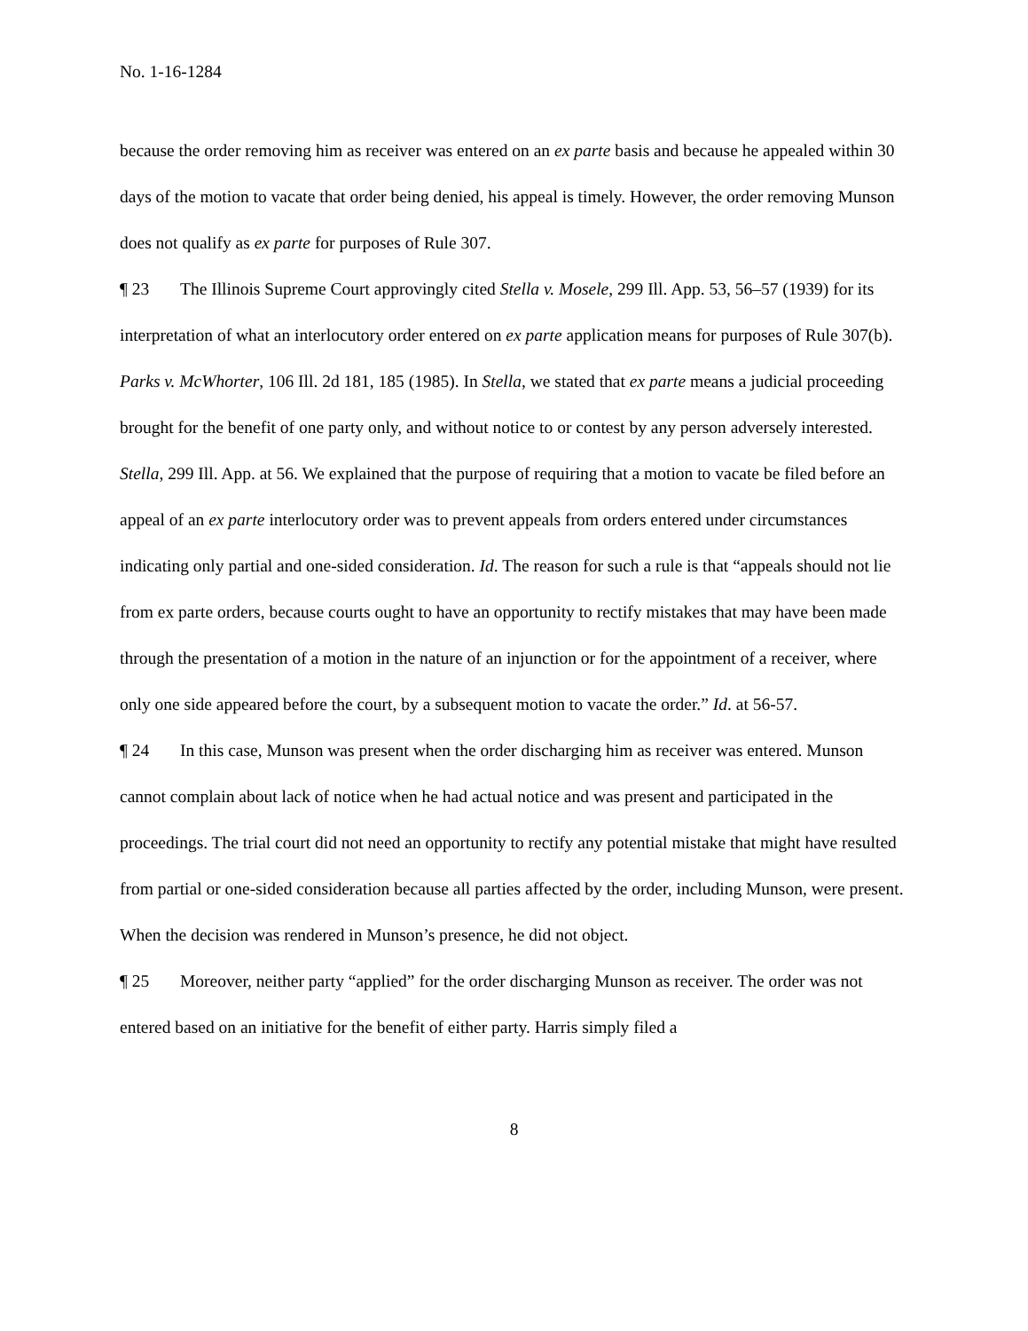No. 1-16-1284
because the order removing him as receiver was entered on an ex parte basis and because he appealed within 30 days of the motion to vacate that order being denied, his appeal is timely. However, the order removing Munson does not qualify as ex parte for purposes of Rule 307.
¶ 23 The Illinois Supreme Court approvingly cited Stella v. Mosele, 299 Ill. App. 53, 56–57 (1939) for its interpretation of what an interlocutory order entered on ex parte application means for purposes of Rule 307(b). Parks v. McWhorter, 106 Ill. 2d 181, 185 (1985). In Stella, we stated that ex parte means a judicial proceeding brought for the benefit of one party only, and without notice to or contest by any person adversely interested. Stella, 299 Ill. App. at 56. We explained that the purpose of requiring that a motion to vacate be filed before an appeal of an ex parte interlocutory order was to prevent appeals from orders entered under circumstances indicating only partial and one-sided consideration. Id. The reason for such a rule is that “appeals should not lie from ex parte orders, because courts ought to have an opportunity to rectify mistakes that may have been made through the presentation of a motion in the nature of an injunction or for the appointment of a receiver, where only one side appeared before the court, by a subsequent motion to vacate the order.” Id. at 56-57.
¶ 24 In this case, Munson was present when the order discharging him as receiver was entered. Munson cannot complain about lack of notice when he had actual notice and was present and participated in the proceedings. The trial court did not need an opportunity to rectify any potential mistake that might have resulted from partial or one-sided consideration because all parties affected by the order, including Munson, were present. When the decision was rendered in Munson’s presence, he did not object.
¶ 25 Moreover, neither party “applied” for the order discharging Munson as receiver. The order was not entered based on an initiative for the benefit of either party. Harris simply filed a
8